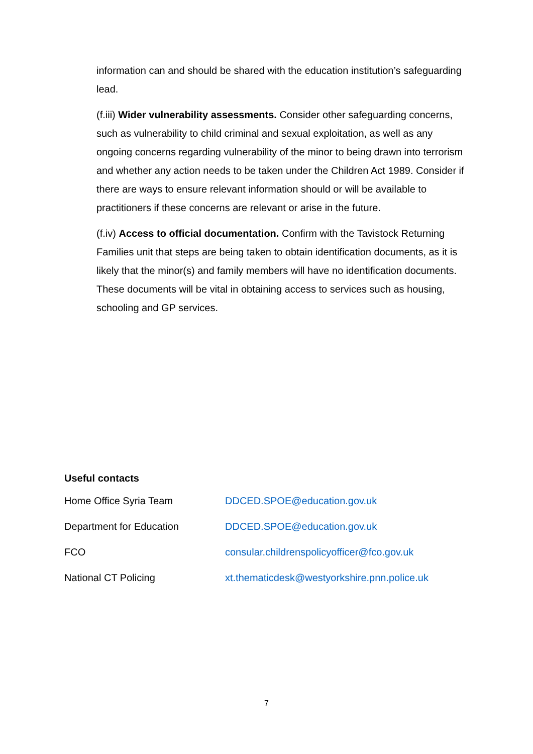information can and should be shared with the education institution’s safeguarding lead.
(f.iii) Wider vulnerability assessments. Consider other safeguarding concerns, such as vulnerability to child criminal and sexual exploitation, as well as any ongoing concerns regarding vulnerability of the minor to being drawn into terrorism and whether any action needs to be taken under the Children Act 1989. Consider if there are ways to ensure relevant information should or will be available to practitioners if these concerns are relevant or arise in the future.
(f.iv) Access to official documentation. Confirm with the Tavistock Returning Families unit that steps are being taken to obtain identification documents, as it is likely that the minor(s) and family members will have no identification documents. These documents will be vital in obtaining access to services such as housing, schooling and GP services.
Useful contacts
| Home Office Syria Team | DDCED.SPOE@education.gov.uk |
| Department for Education | DDCED.SPOE@education.gov.uk |
| FCO | consular.childrenspolicyofficer@fco.gov.uk |
| National CT Policing | xt.thematicdesk@westyorkshire.pnn.police.uk |
7